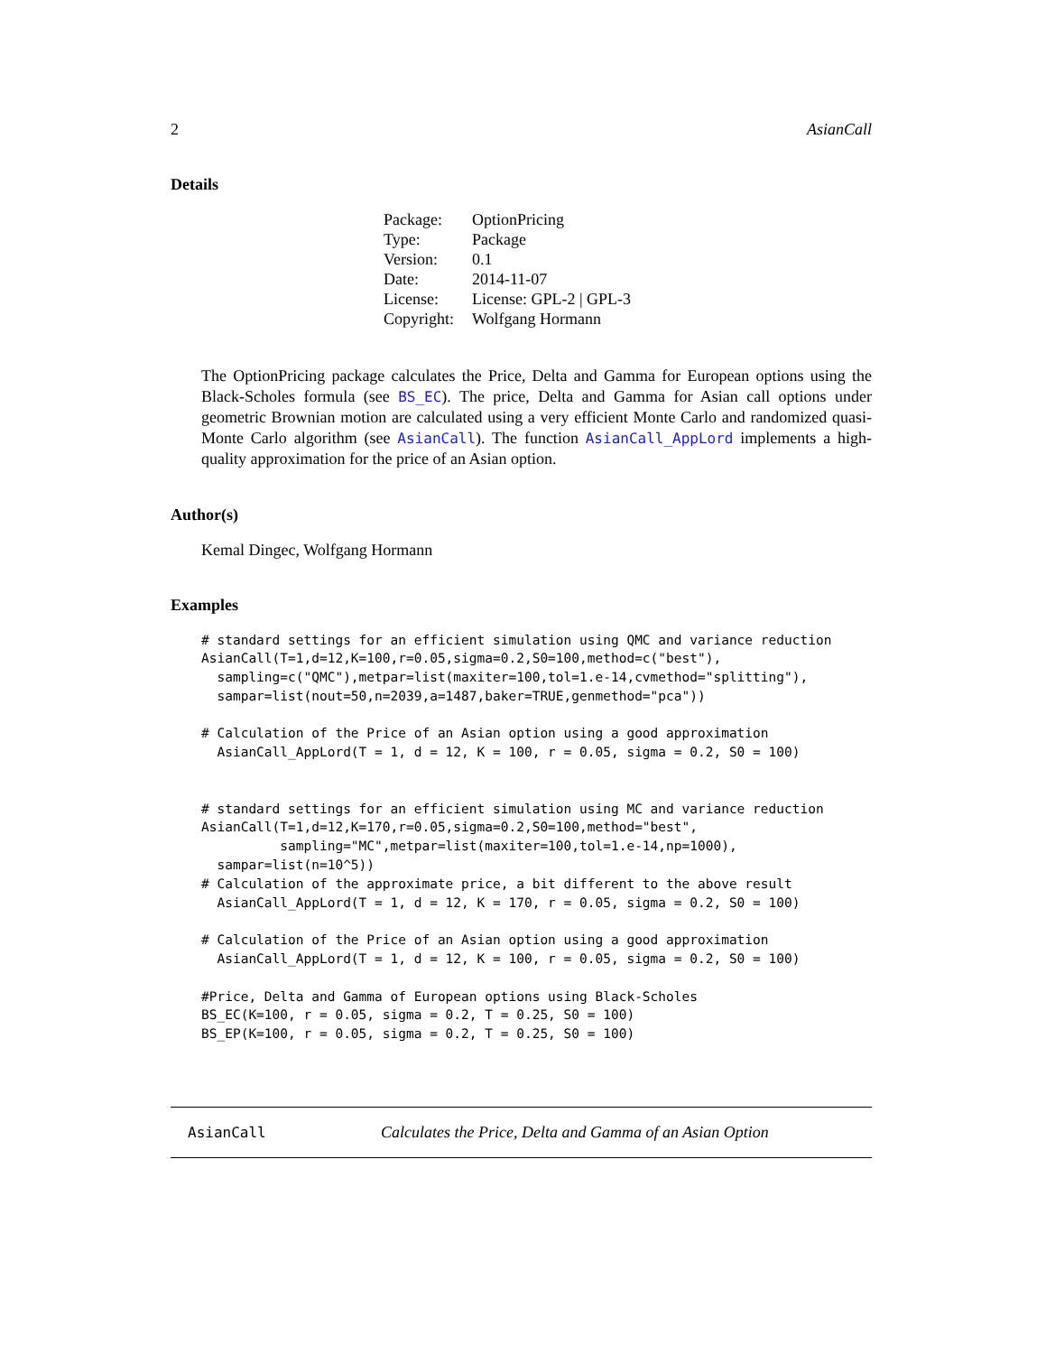2 AsianCall
Details
| Package: | OptionPricing |
| Type: | Package |
| Version: | 0.1 |
| Date: | 2014-11-07 |
| License: | License: GPL-2 / GPL-3 |
| Copyright: | Wolfgang Hormann |
The OptionPricing package calculates the Price, Delta and Gamma for European options using the Black-Scholes formula (see BS_EC). The price, Delta and Gamma for Asian call options under geometric Brownian motion are calculated using a very efficient Monte Carlo and randomized quasi-Monte Carlo algorithm (see AsianCall). The function AsianCall_AppLord implements a high-quality approximation for the price of an Asian option.
Author(s)
Kemal Dingec, Wolfgang Hormann
Examples
# standard settings for an efficient simulation using QMC and variance reduction
AsianCall(T=1,d=12,K=100,r=0.05,sigma=0.2,S0=100,method=c("best"),
  sampling=c("QMC"),metpar=list(maxiter=100,tol=1.e-14,cvmethod="splitting"),
  sampar=list(nout=50,n=2039,a=1487,baker=TRUE,genmethod="pca"))

# Calculation of the Price of an Asian option using a good approximation
  AsianCall_AppLord(T = 1, d = 12, K = 100, r = 0.05, sigma = 0.2, S0 = 100)


# standard settings for an efficient simulation using MC and variance reduction
AsianCall(T=1,d=12,K=170,r=0.05,sigma=0.2,S0=100,method="best",
          sampling="MC",metpar=list(maxiter=100,tol=1.e-14,np=1000),
  sampar=list(n=10^5))
# Calculation of the approximate price, a bit different to the above result
  AsianCall_AppLord(T = 1, d = 12, K = 170, r = 0.05, sigma = 0.2, S0 = 100)

# Calculation of the Price of an Asian option using a good approximation
  AsianCall_AppLord(T = 1, d = 12, K = 100, r = 0.05, sigma = 0.2, S0 = 100)

#Price, Delta and Gamma of European options using Black-Scholes
BS_EC(K=100, r = 0.05, sigma = 0.2, T = 0.25, S0 = 100)
BS_EP(K=100, r = 0.05, sigma = 0.2, T = 0.25, S0 = 100)
AsianCall Calculates the Price, Delta and Gamma of an Asian Option